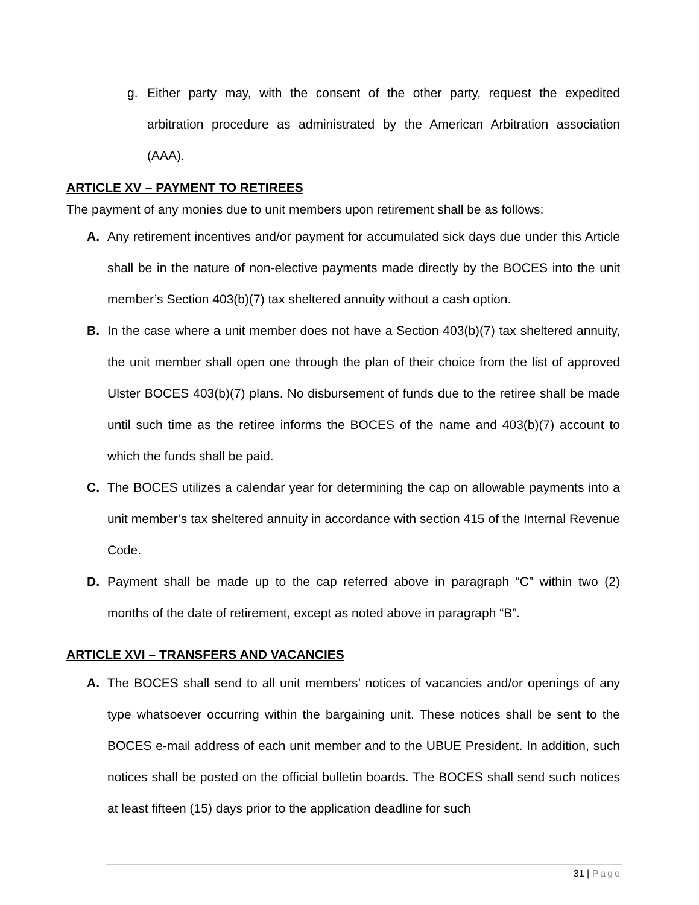g. Either party may, with the consent of the other party, request the expedited arbitration procedure as administrated by the American Arbitration association (AAA).
ARTICLE XV – PAYMENT TO RETIREES
The payment of any monies due to unit members upon retirement shall be as follows:
A. Any retirement incentives and/or payment for accumulated sick days due under this Article shall be in the nature of non-elective payments made directly by the BOCES into the unit member’s Section 403(b)(7) tax sheltered annuity without a cash option.
B. In the case where a unit member does not have a Section 403(b)(7) tax sheltered annuity, the unit member shall open one through the plan of their choice from the list of approved Ulster BOCES 403(b)(7) plans. No disbursement of funds due to the retiree shall be made until such time as the retiree informs the BOCES of the name and 403(b)(7) account to which the funds shall be paid.
C. The BOCES utilizes a calendar year for determining the cap on allowable payments into a unit member’s tax sheltered annuity in accordance with section 415 of the Internal Revenue Code.
D. Payment shall be made up to the cap referred above in paragraph “C” within two (2) months of the date of retirement, except as noted above in paragraph “B”.
ARTICLE XVI – TRANSFERS AND VACANCIES
A. The BOCES shall send to all unit members’ notices of vacancies and/or openings of any type whatsoever occurring within the bargaining unit. These notices shall be sent to the BOCES e-mail address of each unit member and to the UBUE President. In addition, such notices shall be posted on the official bulletin boards. The BOCES shall send such notices at least fifteen (15) days prior to the application deadline for such
31 | Page